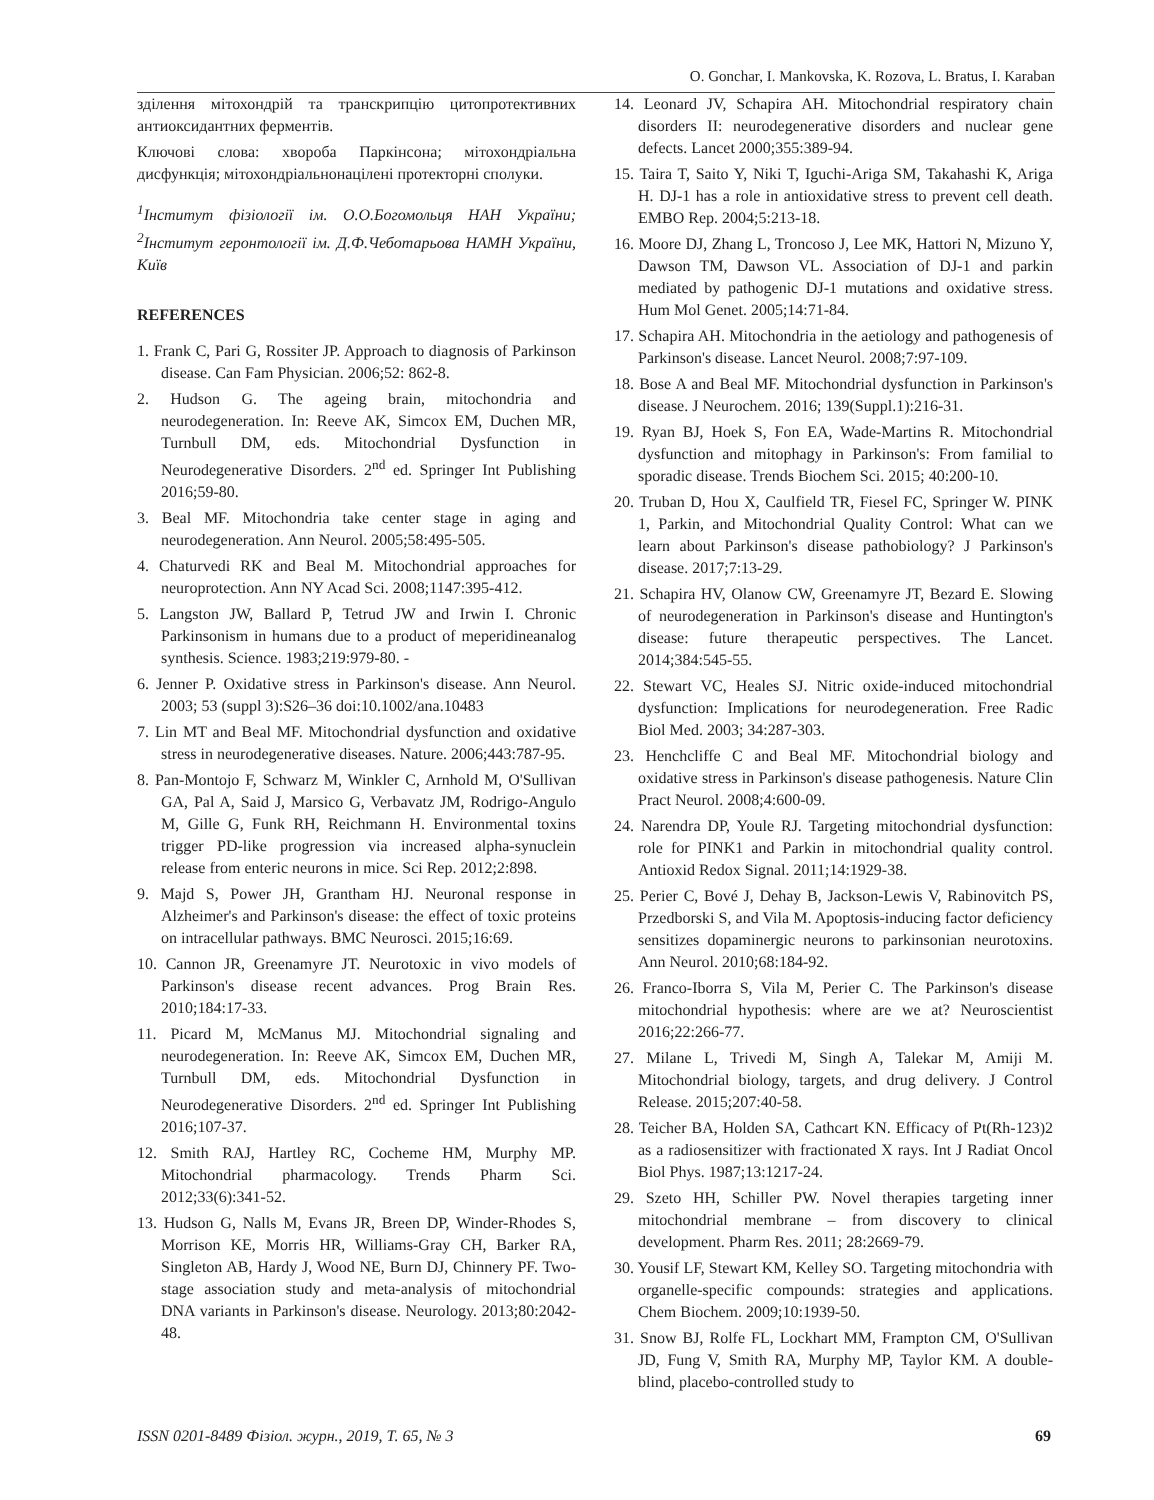O. Gonchar, I. Mankovska, K. Rozova, L. Bratus, I. Karaban
зділення мітохондрій та транскрипцію цитопротективних антиоксидантних ферментів.
Ключові слова: хвороба Паркінсона; мітохондріальна дисфункція; мітохондріальнонацілені протекторні сполуки.
<sup>1</sup> Інститут фізіології ім. О.О.Богомольця НАН України; <sup>2</sup>Інститут геронтології ім. Д.Ф.Чеботарьова НАМН України, Київ
REFERENCES
1. Frank C, Pari G, Rossiter JP. Approach to diagnosis of Parkinson disease. Can Fam Physician. 2006;52: 862-8.
2. Hudson G. The ageing brain, mitochondria and neurodegeneration. In: Reeve AK, Simcox EM, Duchen MR, Turnbull DM, eds. Mitochondrial Dysfunction in Neurodegenerative Disorders. 2<sup>nd</sup> ed. Springer Int Publishing 2016;59-80.
3. Beal MF. Mitochondria take center stage in aging and neurodegeneration. Ann Neurol. 2005;58:495-505.
4. Chaturvedi RK and Beal M. Mitochondrial approaches for neuroprotection. Ann NY Acad Sci. 2008;1147:395-412.
5. Langston JW, Ballard P, Tetrud JW and Irwin I. Chronic Parkinsonism in humans due to a product of meperidineanalog synthesis. Science. 1983;219:979-80. -
6. Jenner P. Oxidative stress in Parkinson's disease. Ann Neurol. 2003; 53 (suppl 3):S26–36 doi:10.1002/ana.10483
7. Lin MT and Beal MF. Mitochondrial dysfunction and oxidative stress in neurodegenerative diseases. Nature. 2006;443:787-95.
8. Pan-Montojo F, Schwarz M, Winkler C, Arnhold M, O'Sullivan GA, Pal A, Said J, Marsico G, Verbavatz JM, Rodrigo-Angulo M, Gille G, Funk RH, Reichmann H. Environmental toxins trigger PD-like progression via increased alpha-synuclein release from enteric neurons in mice. Sci Rep. 2012;2:898.
9. Majd S, Power JH, Grantham HJ. Neuronal response in Alzheimer's and Parkinson's disease: the effect of toxic proteins on intracellular pathways. BMC Neurosci. 2015;16:69.
10. Cannon JR, Greenamyre JT. Neurotoxic in vivo models of Parkinson's disease recent advances. Prog Brain Res. 2010;184:17-33.
11. Picard M, McManus MJ. Mitochondrial signaling and neurodegeneration. In: Reeve AK, Simcox EM, Duchen MR, Turnbull DM, eds. Mitochondrial Dysfunction in Neurodegenerative Disorders. 2<sup>nd</sup> ed. Springer Int Publishing 2016;107-37.
12. Smith RAJ, Hartley RC, Cocheme HM, Murphy MP. Mitochondrial pharmacology. Trends Pharm Sci. 2012;33(6):341-52.
13. Hudson G, Nalls M, Evans JR, Breen DP, Winder-Rhodes S, Morrison KE, Morris HR, Williams-Gray CH, Barker RA, Singleton AB, Hardy J, Wood NE, Burn DJ, Chinnery PF. Two-stage association study and meta-analysis of mitochondrial DNA variants in Parkinson's disease. Neurology. 2013;80:2042-48.
14. Leonard JV, Schapira AH. Mitochondrial respiratory chain disorders II: neurodegenerative disorders and nuclear gene defects. Lancet 2000;355:389-94.
15. Taira T, Saito Y, Niki T, Iguchi-Ariga SM, Takahashi K, Ariga H. DJ-1 has a role in antioxidative stress to prevent cell death. EMBO Rep. 2004;5:213-18.
16. Moore DJ, Zhang L, Troncoso J, Lee MK, Hattori N, Mizuno Y, Dawson TM, Dawson VL. Association of DJ-1 and parkin mediated by pathogenic DJ-1 mutations and oxidative stress. Hum Mol Genet. 2005;14:71-84.
17. Schapira AH. Mitochondria in the aetiology and pathogenesis of Parkinson's disease. Lancet Neurol. 2008;7:97-109.
18. Bose A and Beal MF. Mitochondrial dysfunction in Parkinson's disease. J Neurochem. 2016; 139(Suppl.1):216-31.
19. Ryan BJ, Hoek S, Fon EA, Wade-Martins R. Mitochondrial dysfunction and mitophagy in Parkinson's: From familial to sporadic disease. Trends Biochem Sci. 2015; 40:200-10.
20. Truban D, Hou X, Caulfield TR, Fiesel FC, Springer W. PINK 1, Parkin, and Mitochondrial Quality Control: What can we learn about Parkinson's disease pathobiology? J Parkinson's disease. 2017;7:13-29.
21. Schapira HV, Olanow CW, Greenamyre JT, Bezard E. Slowing of neurodegeneration in Parkinson's disease and Huntington's disease: future therapeutic perspectives. The Lancet. 2014;384:545-55.
22. Stewart VC, Heales SJ. Nitric oxide-induced mitochondrial dysfunction: Implications for neurodegeneration. Free Radic Biol Med. 2003; 34:287-303.
23. Henchcliffe C and Beal MF. Mitochondrial biology and oxidative stress in Parkinson's disease pathogenesis. Nature Clin Pract Neurol. 2008;4:600-09.
24. Narendra DP, Youle RJ. Targeting mitochondrial dysfunction: role for PINK1 and Parkin in mitochondrial quality control. Antioxid Redox Signal. 2011;14:1929-38.
25. Perier C, Bové J, Dehay B, Jackson-Lewis V, Rabinovitch PS, Przedborski S, and Vila M. Apoptosis-inducing factor deficiency sensitizes dopaminergic neurons to parkinsonian neurotoxins. Ann Neurol. 2010;68:184-92.
26. Franco-Iborra S, Vila M, Perier C. The Parkinson's disease mitochondrial hypothesis: where are we at? Neuroscientist 2016;22:266-77.
27. Milane L, Trivedi M, Singh A, Talekar M, Amiji M. Mitochondrial biology, targets, and drug delivery. J Control Release. 2015;207:40-58.
28. Teicher BA, Holden SA, Cathcart KN. Efficacy of Pt(Rh-123)2 as a radiosensitizer with fractionated X rays. Int J Radiat Oncol Biol Phys. 1987;13:1217-24.
29. Szeto HH, Schiller PW. Novel therapies targeting inner mitochondrial membrane – from discovery to clinical development. Pharm Res. 2011; 28:2669-79.
30. Yousif LF, Stewart KM, Kelley SO. Targeting mitochondria with organelle-specific compounds: strategies and applications. Chem Biochem. 2009;10:1939-50.
31. Snow BJ, Rolfe FL, Lockhart MM, Frampton CM, O'Sullivan JD, Fung V, Smith RA, Murphy MP, Taylor KM. A double-blind, placebo-controlled study to
ISSN 0201-8489 Фізіол. журн., 2019, Т. 65, № 3 69